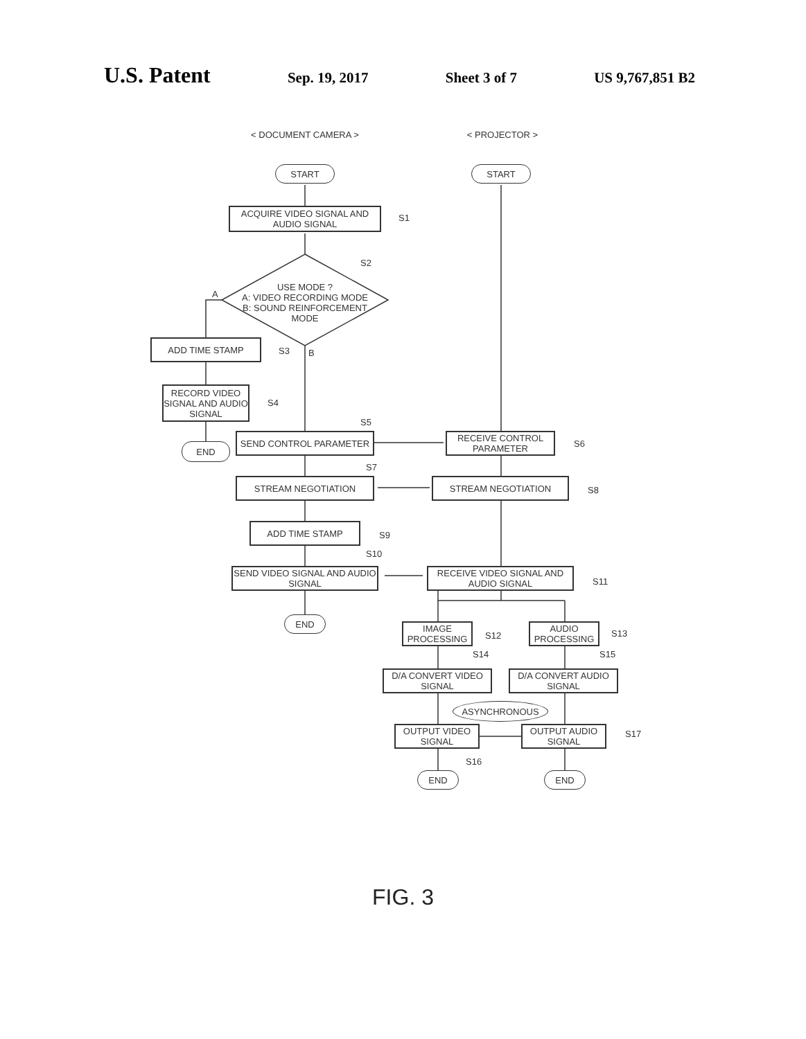U.S. Patent Sep. 19, 2017 Sheet 3 of 7 US 9,767,851 B2
< DOCUMENT CAMERA > < PROJECTOR >
START START
ACQUIRE VIDEO SIGNAL AND AUDIO SIGNAL
S1
S2
USE MODE ?
A: VIDEO RECORDING MODE
B: SOUND REINFORCEMENT MODE
A
B
ADD TIME STAMP
S3
RECORD VIDEO SIGNAL AND AUDIO SIGNAL
S4
END
S5
SEND CONTROL PARAMETER
RECEIVE CONTROL PARAMETER
S6
S7
STREAM NEGOTIATION STREAM NEGOTIATION
S8
ADD TIME STAMP
S9
S10
SEND VIDEO SIGNAL AND AUDIO SIGNAL
RECEIVE VIDEO SIGNAL AND AUDIO SIGNAL
S11
END
IMAGE PROCESSING
S12
AUDIO PROCESSING
S13
S14 S15
D/A CONVERT VIDEO SIGNAL
D/A CONVERT AUDIO SIGNAL
ASYNCHRONOUS
OUTPUT VIDEO SIGNAL
OUTPUT AUDIO SIGNAL
S17
S16
END END
FIG. 3